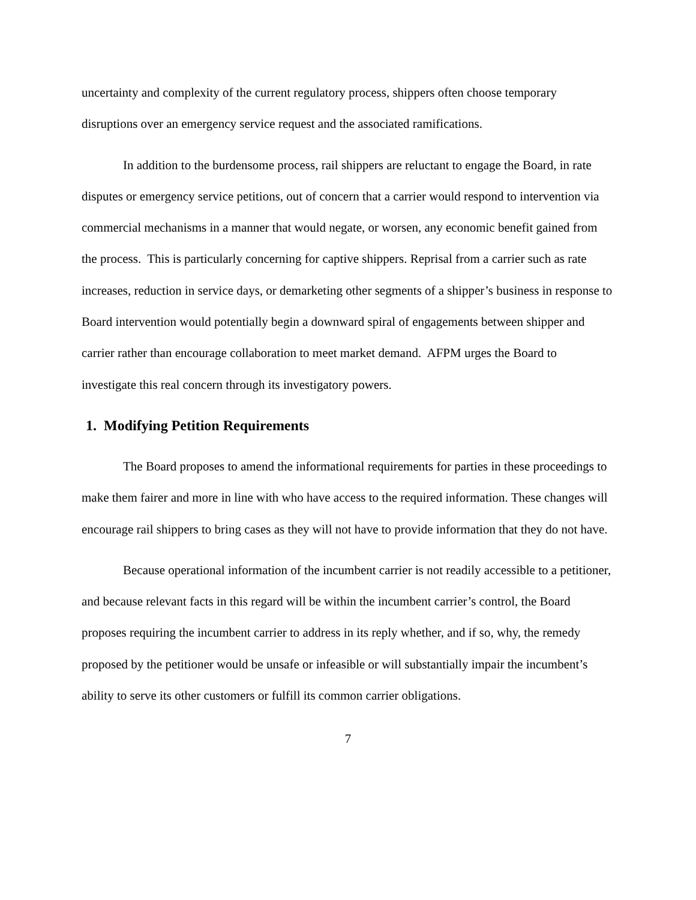uncertainty and complexity of the current regulatory process, shippers often choose temporary disruptions over an emergency service request and the associated ramifications.
In addition to the burdensome process, rail shippers are reluctant to engage the Board, in rate disputes or emergency service petitions, out of concern that a carrier would respond to intervention via commercial mechanisms in a manner that would negate, or worsen, any economic benefit gained from the process. This is particularly concerning for captive shippers. Reprisal from a carrier such as rate increases, reduction in service days, or demarketing other segments of a shipper’s business in response to Board intervention would potentially begin a downward spiral of engagements between shipper and carrier rather than encourage collaboration to meet market demand. AFPM urges the Board to investigate this real concern through its investigatory powers.
1. Modifying Petition Requirements
The Board proposes to amend the informational requirements for parties in these proceedings to make them fairer and more in line with who have access to the required information. These changes will encourage rail shippers to bring cases as they will not have to provide information that they do not have.
Because operational information of the incumbent carrier is not readily accessible to a petitioner, and because relevant facts in this regard will be within the incumbent carrier’s control, the Board proposes requiring the incumbent carrier to address in its reply whether, and if so, why, the remedy proposed by the petitioner would be unsafe or infeasible or will substantially impair the incumbent’s ability to serve its other customers or fulfill its common carrier obligations.
7